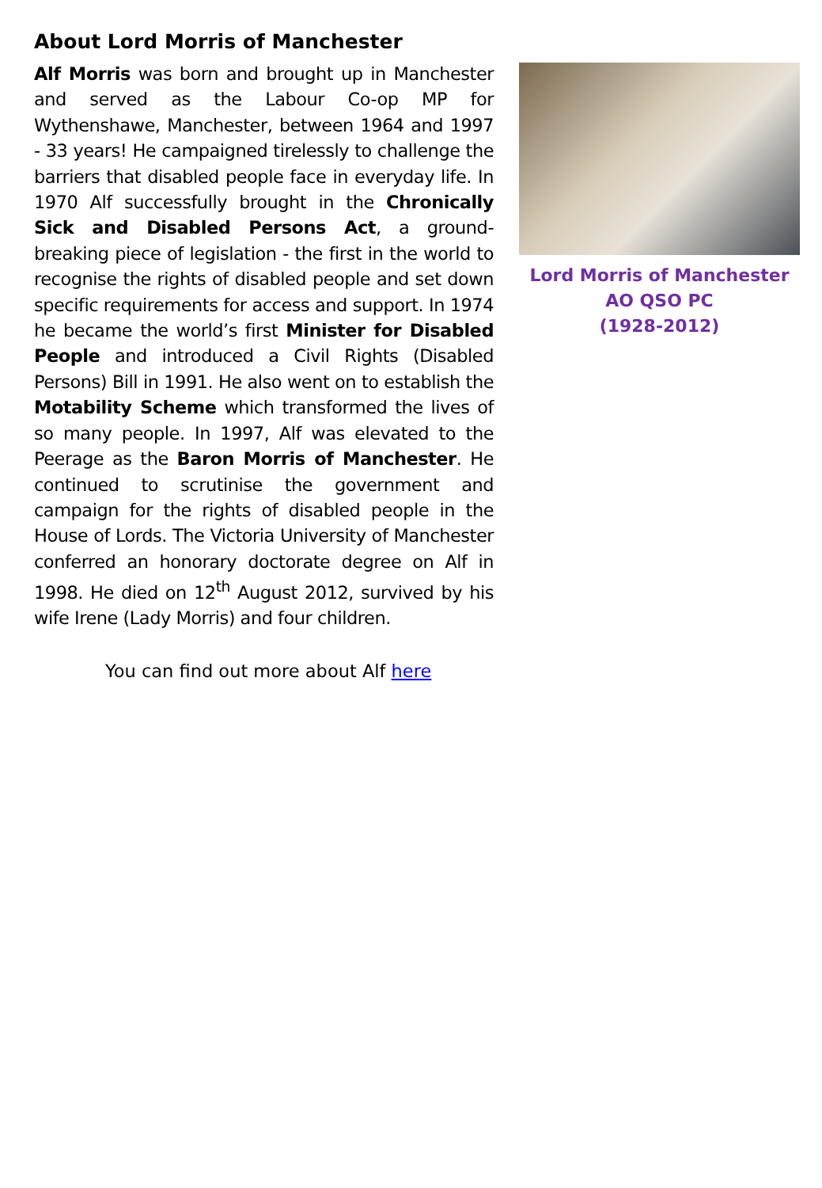About Lord Morris of Manchester
Alf Morris was born and brought up in Manchester and served as the Labour Co-op MP for Wythenshawe, Manchester, between 1964 and 1997 - 33 years! He campaigned tirelessly to challenge the barriers that disabled people face in everyday life. In 1970 Alf successfully brought in the Chronically Sick and Disabled Persons Act, a ground-breaking piece of legislation - the first in the world to recognise the rights of disabled people and set down specific requirements for access and support. In 1974 he became the world’s first Minister for Disabled People and introduced a Civil Rights (Disabled Persons) Bill in 1991. He also went on to establish the Motability Scheme which transformed the lives of so many people. In 1997, Alf was elevated to the Peerage as the Baron Morris of Manchester. He continued to scrutinise the government and campaign for the rights of disabled people in the House of Lords. The Victoria University of Manchester conferred an honorary doctorate degree on Alf in 1998. He died on 12<sup>th</sup> August 2012, survived by his wife Irene (Lady Morris) and four children.
Lord Morris of Manchester
AO QSO PC
(1928-2012)
You can find out more about Alf here